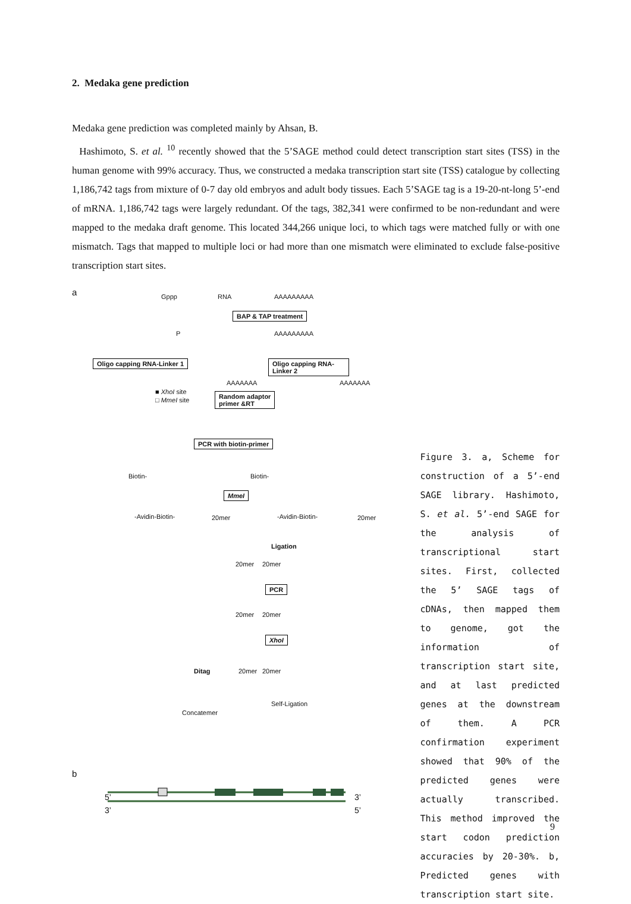2. Medaka gene prediction
Medaka gene prediction was completed mainly by Ahsan, B.
Hashimoto, S. et al. <sup>10</sup> recently showed that the 5’SAGE method could detect transcription start sites (TSS) in the human genome with 99% accuracy. Thus, we constructed a medaka transcription start site (TSS) catalogue by collecting 1,186,742 tags from mixture of 0-7 day old embryos and adult body tissues. Each 5’SAGE tag is a 19-20-nt-long 5’-end of mRNA. 1,186,742 tags were largely redundant. Of the tags, 382,341 were confirmed to be non-redundant and were mapped to the medaka draft genome. This located 344,266 unique loci, to which tags were matched fully or with one mismatch. Tags that mapped to multiple loci or had more than one mismatch were eliminated to exclude false-positive transcription start sites.
a Gppp RNA AAAAAAAAA
BAP & TAP treatment
P AAAAAAAAA
Oligo capping RNA-Linker 1 Oligo capping RNA-Linker 2
AAAAAAA AAAAAAA
■ XhoI site
□ MmeI site
Random adaptor
primer &RT
PCR with biotin-primer
Biotin- Biotin-
MmeI
-Avidin-Biotin- 20mer -Avidin-Biotin- 20mer
Ligation
20mer 20mer
PCR
20mer 20mer
XhoI
Ditag 20mer 20mer
Self-Ligation
Concatemer
b
5’
3’
3’
5’
Figure 3. a, Scheme for construction of a 5’-end SAGE library. Hashimoto, S. et al. 5’-end SAGE for the analysis of transcriptional start sites. First, collected the 5’ SAGE tags of cDNAs, then mapped them to genome, got the information of transcription start site, and at last predicted genes at the downstream of them. A PCR confirmation experiment showed that 90% of the predicted genes were actually transcribed. This method improved the start codon prediction accuracies by 20-30%. b, Predicted genes with transcription start site.
9